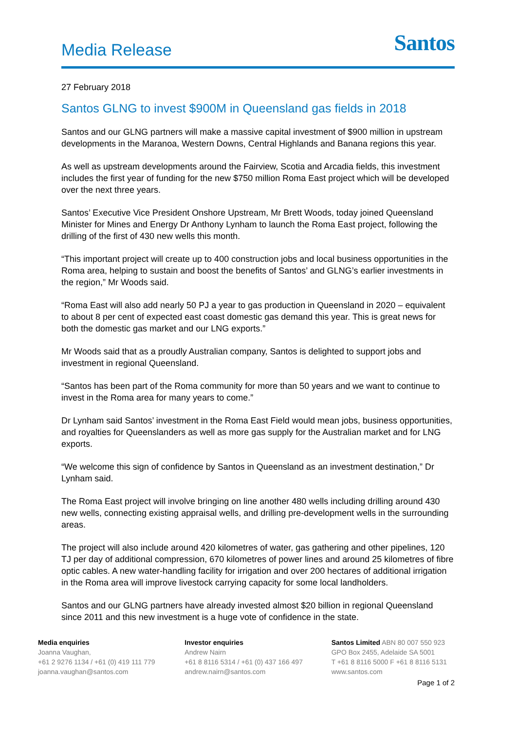Media Release
Santos
27 February 2018
Santos GLNG to invest $900M in Queensland gas fields in 2018
Santos and our GLNG partners will make a massive capital investment of $900 million in upstream developments in the Maranoa, Western Downs, Central Highlands and Banana regions this year.
As well as upstream developments around the Fairview, Scotia and Arcadia fields, this investment includes the first year of funding for the new $750 million Roma East project which will be developed over the next three years.
Santos’ Executive Vice President Onshore Upstream, Mr Brett Woods, today joined Queensland Minister for Mines and Energy Dr Anthony Lynham to launch the Roma East project, following the drilling of the first of 430 new wells this month.
“This important project will create up to 400 construction jobs and local business opportunities in the Roma area, helping to sustain and boost the benefits of Santos’ and GLNG’s earlier investments in the region,” Mr Woods said.
“Roma East will also add nearly 50 PJ a year to gas production in Queensland in 2020 – equivalent to about 8 per cent of expected east coast domestic gas demand this year. This is great news for both the domestic gas market and our LNG exports.”
Mr Woods said that as a proudly Australian company, Santos is delighted to support jobs and investment in regional Queensland.
“Santos has been part of the Roma community for more than 50 years and we want to continue to invest in the Roma area for many years to come.”
Dr Lynham said Santos’ investment in the Roma East Field would mean jobs, business opportunities, and royalties for Queenslanders as well as more gas supply for the Australian market and for LNG exports.
“We welcome this sign of confidence by Santos in Queensland as an investment destination,” Dr Lynham said.
The Roma East project will involve bringing on line another 480 wells including drilling around 430 new wells, connecting existing appraisal wells, and drilling pre-development wells in the surrounding areas.
The project will also include around 420 kilometres of water, gas gathering and other pipelines, 120 TJ per day of additional compression, 670 kilometres of power lines and around 25 kilometres of fibre optic cables. A new water-handling facility for irrigation and over 200 hectares of additional irrigation in the Roma area will improve livestock carrying capacity for some local landholders.
Santos and our GLNG partners have already invested almost $20 billion in regional Queensland since 2011 and this new investment is a huge vote of confidence in the state.
Media enquiries
Joanna Vaughan,
+61 2 9276 1134 / +61 (0) 419 111 779
joanna.vaughan@santos.com
Investor enquiries
Andrew Nairn
+61 8 8116 5314 / +61 (0) 437 166 497
andrew.nairn@santos.com
Santos Limited ABN 80 007 550 923
GPO Box 2455, Adelaide SA 5001
T +61 8 8116 5000 F +61 8 8116 5131
www.santos.com
Page 1 of 2